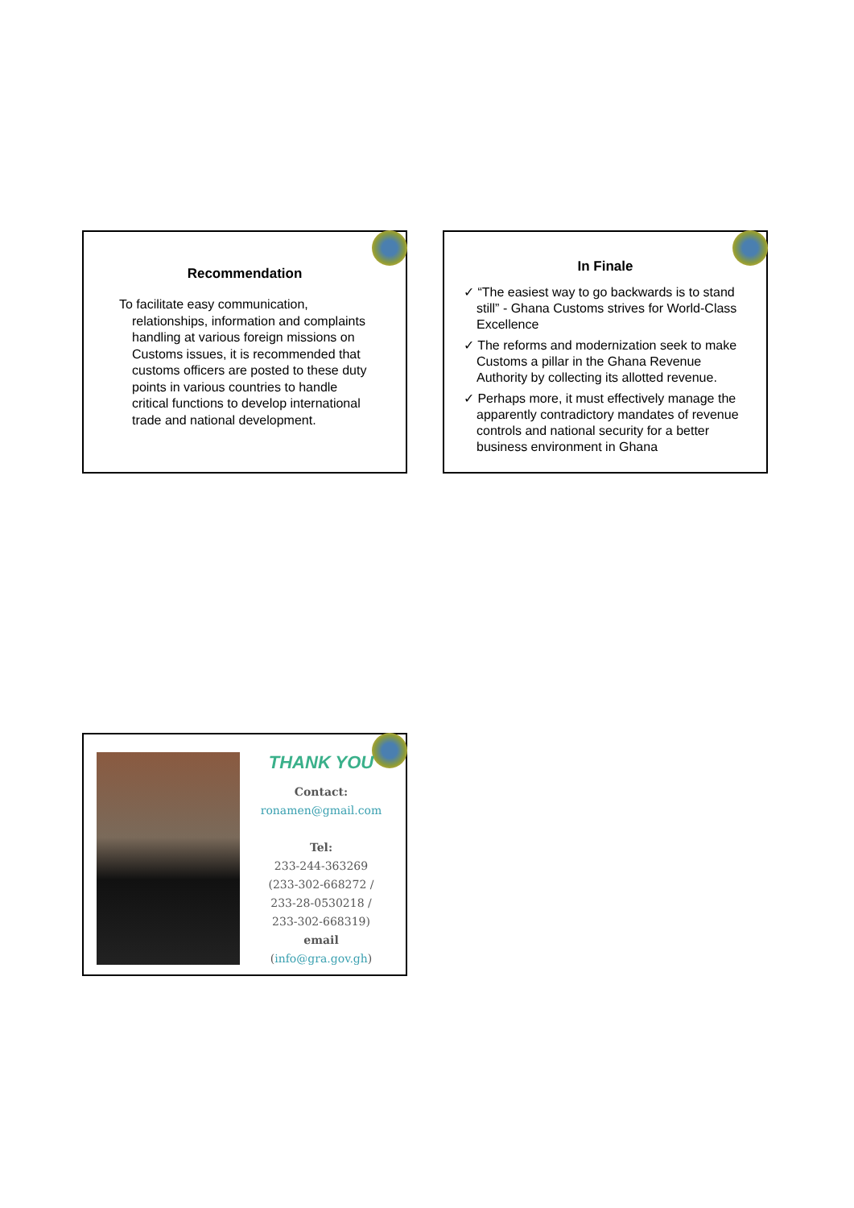Recommendation
To facilitate easy communication, relationships, information and complaints handling at various foreign missions on Customs issues, it is recommended that customs officers are posted to these duty points in various countries to handle critical functions to develop international trade and national development.
In Finale
✓ “The easiest way to go backwards is to stand still” - Ghana Customs strives for World-Class Excellence
✓ The reforms and modernization seek to make Customs a pillar in the Ghana Revenue Authority by collecting its allotted revenue.
✓ Perhaps more, it must effectively manage the apparently contradictory mandates of revenue controls and national security for a better business environment in Ghana
THANK YOU
Contact:
ronamen@gmail.com
Tel:
233-244-363269
(233-302-668272 /
233-28-0530218 /
233-302-668319)
email
(info@gra.gov.gh)